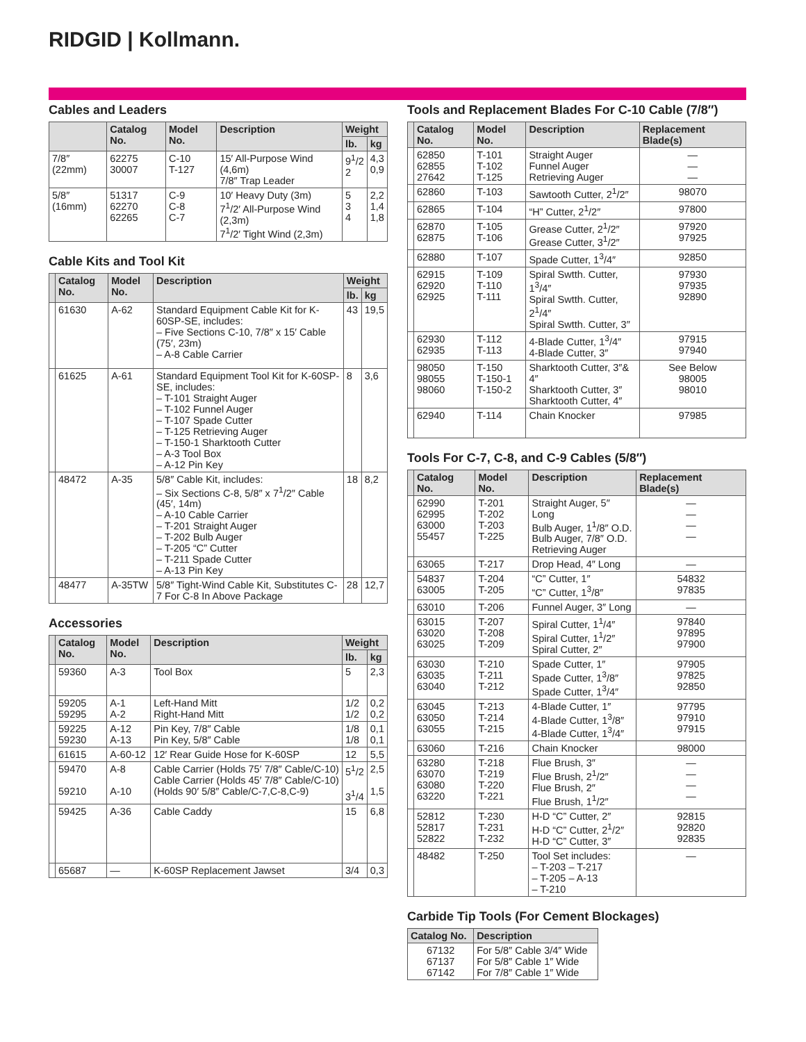RIDGID | Kollmann.
Cables and Leaders
| | Catalog No. | Model No. | Description | Weight | |
| --- | --- | --- | --- | --- | --- |
| | | | | lb. | kg |
| 7/8″ (22mm) | 62275 30007 | C-10 T-127 | 15′ All-Purpose Wind (4,6m) 7/8″ Trap Leader | 9<sup>1</sup>/2 2 | 4,3 0,9 |
| 5/8″ (16mm) | 51317 62270 62265 | C-9 C-8 C-7 | 10′ Heavy Duty (3m) 7<sup>1</sup>/2′ All-Purpose Wind (2,3m) 7<sup>1</sup>/2′ Tight Wind (2,3m) | 5 3 4 | 2,2 1,4 1,8 |
Cable Kits and Tool Kit
| | Catalog No. | Model No. | Description | Weight | |
| --- | --- | --- | --- | --- | --- |
| | | | | lb. | kg |
| | 61630 | A-62 | Standard Equipment Cable Kit for K-60SP-SE, includes: – Five Sections C-10, 7/8″ x 15′ Cable (75′, 23m) – A-8 Cable Carrier | 43 | 19,5 |
| | 61625 | A-61 | Standard Equipment Tool Kit for K-60SP-SE, includes: – T-101 Straight Auger – T-102 Funnel Auger – T-107 Spade Cutter – T-125 Retrieving Auger – T-150-1 Sharktooth Cutter – A-3 Tool Box – A-12 Pin Key | 8 | 3,6 |
| | 48472 | A-35 | 5/8″ Cable Kit, includes: – Six Sections C-8, 5/8″ x 7<sup>1</sup>/2″ Cable (45′, 14m) – A-10 Cable Carrier – T-201 Straight Auger – T-202 Bulb Auger – T-205 “C” Cutter – T-211 Spade Cutter – A-13 Pin Key | 18 | 8,2 |
| | 48477 | A-35TW | 5/8″ Tight-Wind Cable Kit, Substitutes C-7 For C-8 In Above Package | 28 | 12,7 |
Accessories
| | Catalog No. | Model No. | Description | Weight | |
| --- | --- | --- | --- | --- | --- |
| | | | | lb. | kg |
| | 59360 | A-3 | Tool Box | 5 | 2,3 |
| | 59205 59295 | A-1 A-2 | Left-Hand Mitt Right-Hand Mitt | 1/2 1/2 | 0,2 0,2 |
| | 59225 59230 | A-12 A-13 | Pin Key, 7/8″ Cable Pin Key, 5/8″ Cable | 1/8 1/8 | 0,1 0,1 |
| | 61615 | A-60-12 | 12′ Rear Guide Hose for K-60SP | 12 | 5,5 |
| | 59470 59210 | A-8 A-10 | Cable Carrier (Holds 75′ 7/8″ Cable/C-10) Cable Carrier (Holds 45′ 7/8″ Cable/C-10) (Holds 90′ 5/8″ Cable/C-7,C-8,C-9) | 5<sup>1</sup>/2 3<sup>1</sup>/4 | 2,5 1,5 |
| | 59425 | A-36 | Cable Caddy | 15 | 6,8 |
| | 65687 | — | K-60SP Replacement Jawset | 3/4 | 0,3 |
Tools and Replacement Blades For C-10 Cable (7/8″)
| | Catalog No. | Model No. | Description | Replacement Blade(s) |
| --- | --- | --- | --- | --- |
| | 62850 62855 27642 | T-101 T-102 T-125 | Straight Auger Funnel Auger Retrieving Auger | — — — |
| | 62860 | T-103 | Sawtooth Cutter, 2<sup>1</sup>/2″ | 98070 |
| | 62865 | T-104 | “H” Cutter, 2<sup>1</sup>/2″ | 97800 |
| | 62870 62875 | T-105 T-106 | Grease Cutter, 2<sup>1</sup>/2″ Grease Cutter, 3<sup>1</sup>/2″ | 97920 97925 |
| | 62880 | T-107 | Spade Cutter, 1<sup>3</sup>/4″ | 92850 |
| | 62915 62920 62925 | T-109 T-110 T-111 | Spiral Swtth. Cutter, 1<sup>3</sup>/4″ Spiral Swtth. Cutter, 2<sup>1</sup>/4″ Spiral Swtth. Cutter, 3″ | 97930 97935 92890 |
| | 62930 62935 | T-112 T-113 | 4-Blade Cutter, 1<sup>3</sup>/4″ 4-Blade Cutter, 3″ | 97915 97940 |
| | 98050 98055 98060 | T-150 T-150-1 T-150-2 | Sharktooth Cutter, 3″& 4″ Sharktooth Cutter, 3″ Sharktooth Cutter, 4″ | See Below 98005 98010 |
| | 62940 | T-114 | Chain Knocker | 97985 |
Tools For C-7, C-8, and C-9 Cables (5/8″)
| | Catalog No. | Model No. | Description | Replacement Blade(s) |
| --- | --- | --- | --- | --- |
| | 62990 62995 63000 55457 | T-201 T-202 T-203 T-225 | Straight Auger, 5″ Long Bulb Auger, 1<sup>1</sup>/8″ O.D. Bulb Auger, 7/8″ O.D. Retrieving Auger | — — — — |
| | 63065 | T-217 | Drop Head, 4″ Long | — |
| | 54837 63005 | T-204 T-205 | “C” Cutter, 1″ “C” Cutter, 1<sup>3</sup>/8″ | 54832 97835 |
| | 63010 | T-206 | Funnel Auger, 3″ Long | — |
| | 63015 63020 63025 | T-207 T-208 T-209 | Spiral Cutter, 1<sup>1</sup>/4″ Spiral Cutter, 1<sup>1</sup>/2″ Spiral Cutter, 2″ | 97840 97895 97900 |
| | 63030 63035 63040 | T-210 T-211 T-212 | Spade Cutter, 1″ Spade Cutter, 1<sup>3</sup>/8″ Spade Cutter, 1<sup>3</sup>/4″ | 97905 97825 92850 |
| | 63045 63050 63055 | T-213 T-214 T-215 | 4-Blade Cutter, 1″ 4-Blade Cutter, 1<sup>3</sup>/8″ 4-Blade Cutter, 1<sup>3</sup>/4″ | 97795 97910 97915 |
| | 63060 | T-216 | Chain Knocker | 98000 |
| | 63280 63070 63080 63220 | T-218 T-219 T-220 T-221 | Flue Brush, 3″ Flue Brush, 2<sup>1</sup>/2″ Flue Brush, 2″ Flue Brush, 1<sup>1</sup>/2″ | — — — — |
| | 52812 52817 52822 | T-230 T-231 T-232 | H-D “C” Cutter, 2″ H-D “C” Cutter, 2<sup>1</sup>/2″ H-D “C” Cutter, 3″ | 92815 92820 92835 |
| | 48482 | T-250 | Tool Set includes: – T-203 – T-217 – T-205 – A-13 – T-210 | — |
Carbide Tip Tools (For Cement Blockages)
| Catalog No. | Description |
| --- | --- |
| 67132 67137 67142 | For 5/8″ Cable 3/4″ Wide For 5/8″ Cable 1″ Wide For 7/8″ Cable 1″ Wide |